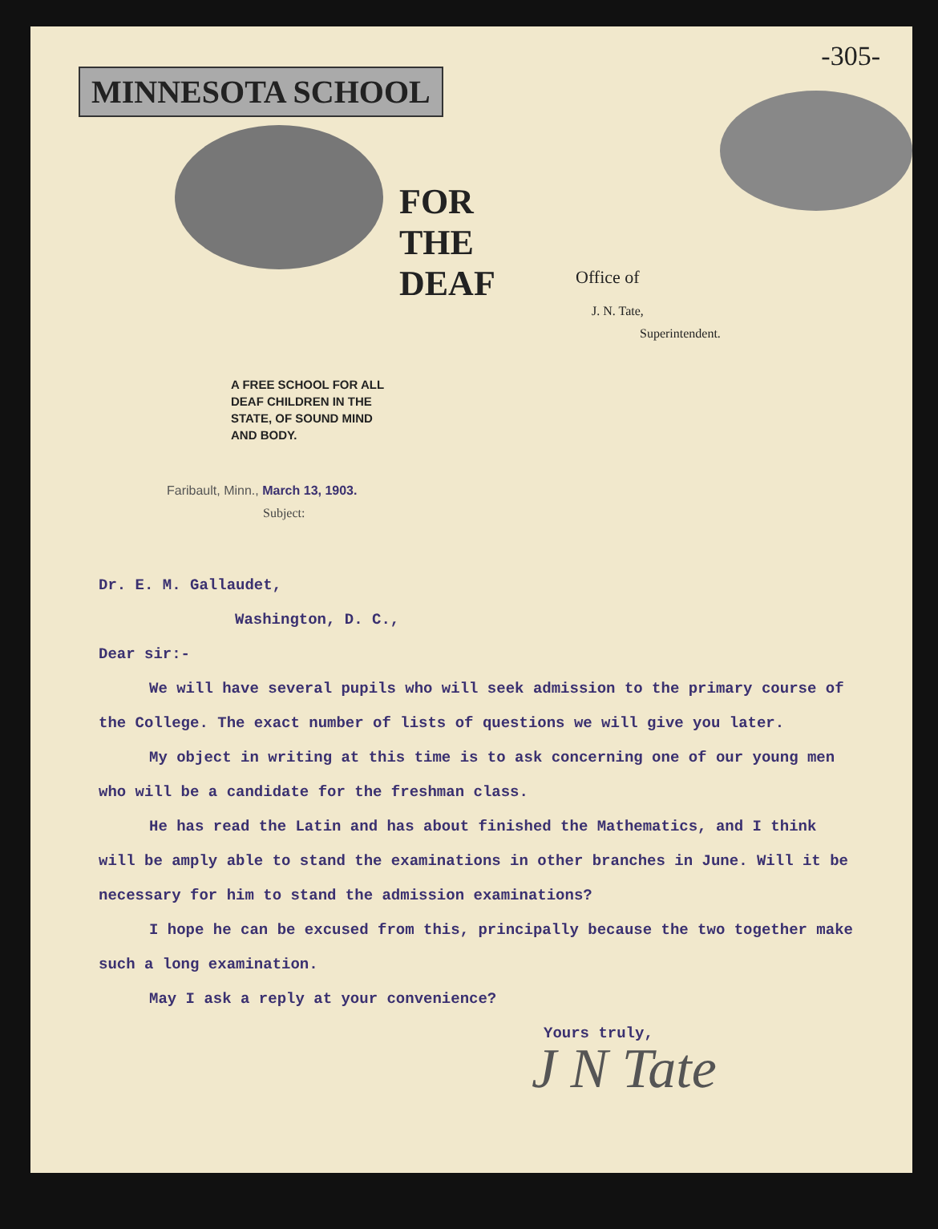-305-
MINNESOTA SCHOOL
FOR THE DEAF
A FREE SCHOOL FOR ALL
DEAF CHILDREN IN THE
STATE, OF SOUND MIND
AND BODY.
Office of
J. N. Tate,
Superintendent.
Faribault, Minn., March 13, 1903.
Subject:
Dr. E. M. Gallaudet,
Washington, D. C.,
Dear sir:-
We will have several pupils who will seek admission to the primary course of the College. The exact number of lists of questions we will give you later.
My object in writing at this time is to ask concerning one of our young men who will be a candidate for the freshman class.
He has read the Latin and has about finished the Mathematics, and I think will be amply able to stand the examinations in other branches in June. Will it be necessary for him to stand the admission examinations?
I hope he can be excused from this, principally because the two together make such a long examination.
May I ask a reply at your convenience?
Yours truly,
J N Tate